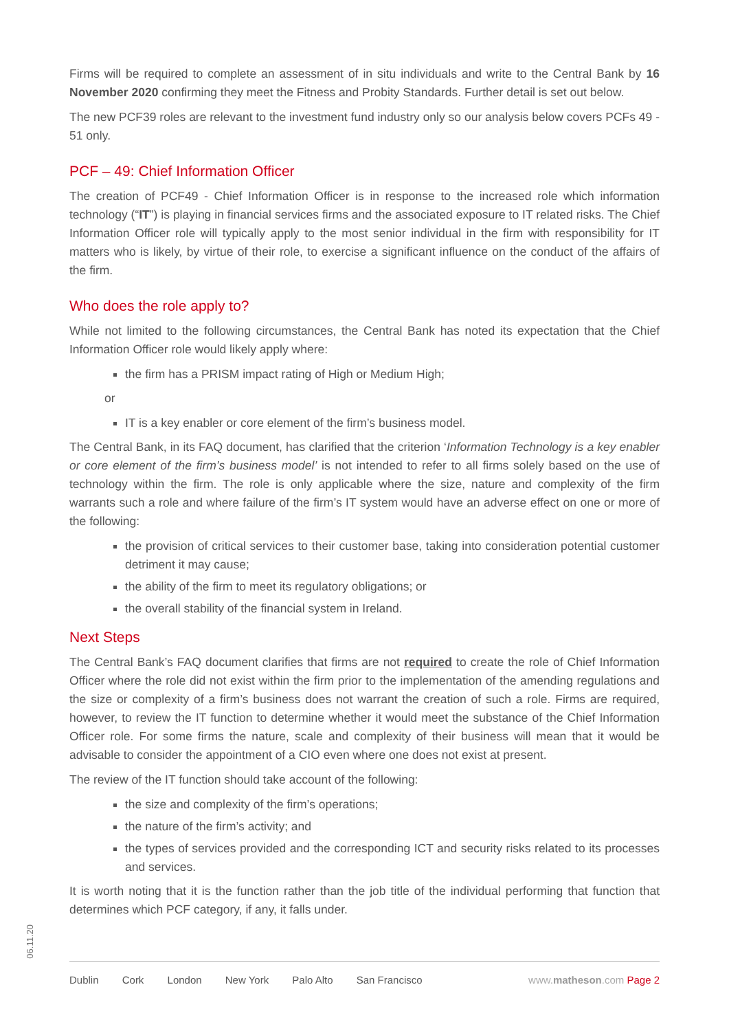Firms will be required to complete an assessment of in situ individuals and write to the Central Bank by 16 November 2020 confirming they meet the Fitness and Probity Standards. Further detail is set out below.
The new PCF39 roles are relevant to the investment fund industry only so our analysis below covers PCFs 49 - 51 only.
PCF – 49: Chief Information Officer
The creation of PCF49 - Chief Information Officer is in response to the increased role which information technology (“IT”) is playing in financial services firms and the associated exposure to IT related risks. The Chief Information Officer role will typically apply to the most senior individual in the firm with responsibility for IT matters who is likely, by virtue of their role, to exercise a significant influence on the conduct of the affairs of the firm.
Who does the role apply to?
While not limited to the following circumstances, the Central Bank has noted its expectation that the Chief Information Officer role would likely apply where:
the firm has a PRISM impact rating of High or Medium High;
or
IT is a key enabler or core element of the firm’s business model.
The Central Bank, in its FAQ document, has clarified that the criterion ‘Information Technology is a key enabler or core element of the firm’s business model’ is not intended to refer to all firms solely based on the use of technology within the firm. The role is only applicable where the size, nature and complexity of the firm warrants such a role and where failure of the firm’s IT system would have an adverse effect on one or more of the following:
the provision of critical services to their customer base, taking into consideration potential customer detriment it may cause;
the ability of the firm to meet its regulatory obligations; or
the overall stability of the financial system in Ireland.
Next Steps
The Central Bank’s FAQ document clarifies that firms are not required to create the role of Chief Information Officer where the role did not exist within the firm prior to the implementation of the amending regulations and the size or complexity of a firm’s business does not warrant the creation of such a role. Firms are required, however, to review the IT function to determine whether it would meet the substance of the Chief Information Officer role. For some firms the nature, scale and complexity of their business will mean that it would be advisable to consider the appointment of a CIO even where one does not exist at present.
The review of the IT function should take account of the following:
the size and complexity of the firm’s operations;
the nature of the firm’s activity; and
the types of services provided and the corresponding ICT and security risks related to its processes and services.
It is worth noting that it is the function rather than the job title of the individual performing that function that determines which PCF category, if any, it falls under.
06.11.20
Dublin Cork London New York Palo Alto San Francisco
www.matheson.com Page 2